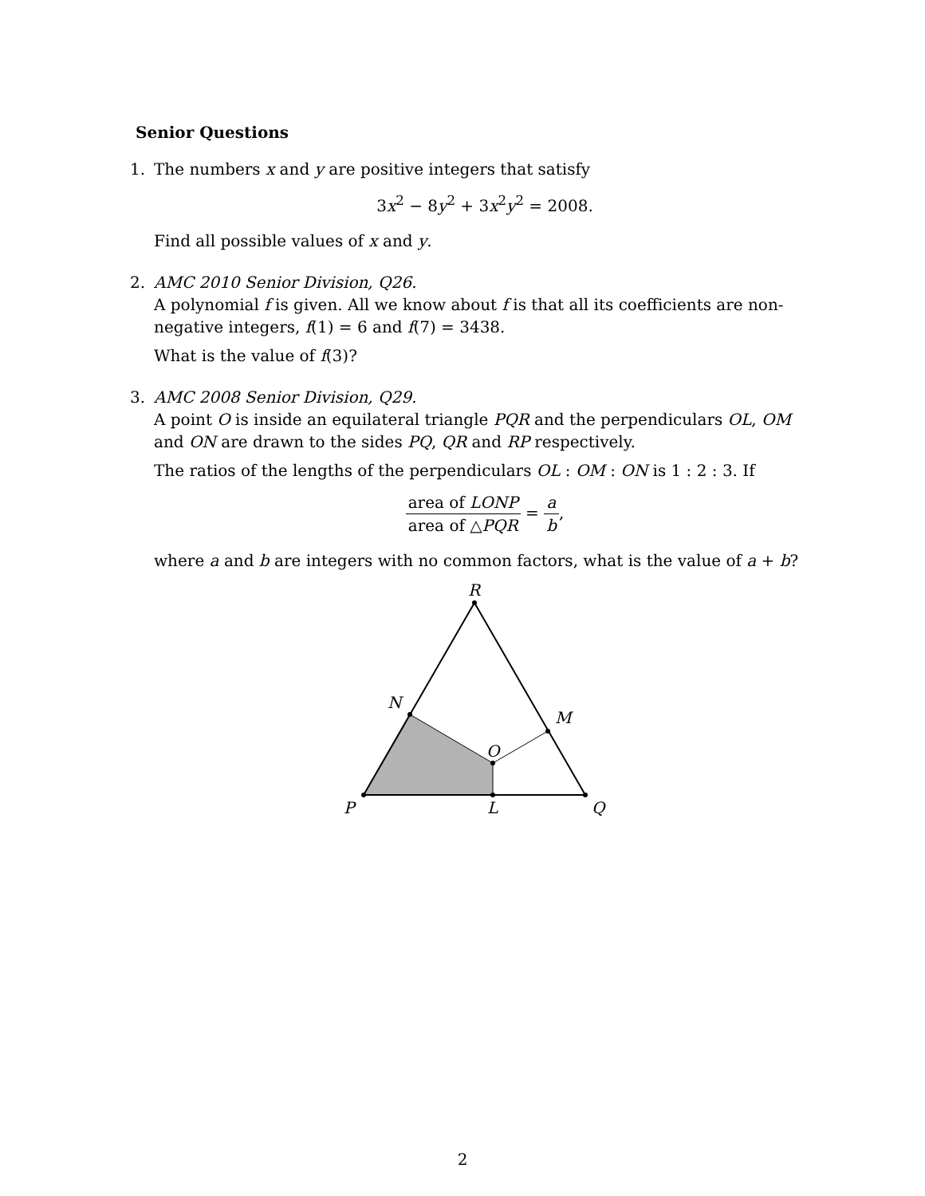Senior Questions
1. The numbers x and y are positive integers that satisfy
3x<sup>2</sup> − 8y<sup>2</sup> + 3x<sup>2</sup>y<sup>2</sup> = 2008.
Find all possible values of x and y.
2. AMC 2010 Senior Division, Q26.
A polynomial f is given. All we know about f is that all its coefficients are non-negative integers, f(1) = 6 and f(7) = 3438.
What is the value of f(3)?
3. AMC 2008 Senior Division, Q29.
A point O is inside an equilateral triangle PQR and the perpendiculars OL, OM and ON are drawn to the sides PQ, QR and RP respectively.
The ratios of the lengths of the perpendiculars OL : OM : ON is 1 : 2 : 3. If
area of LONP area of △PQR = a b,
where a and b are integers with no common factors, what is the value of a + b?
R
N
M
O
P
L
Q
2